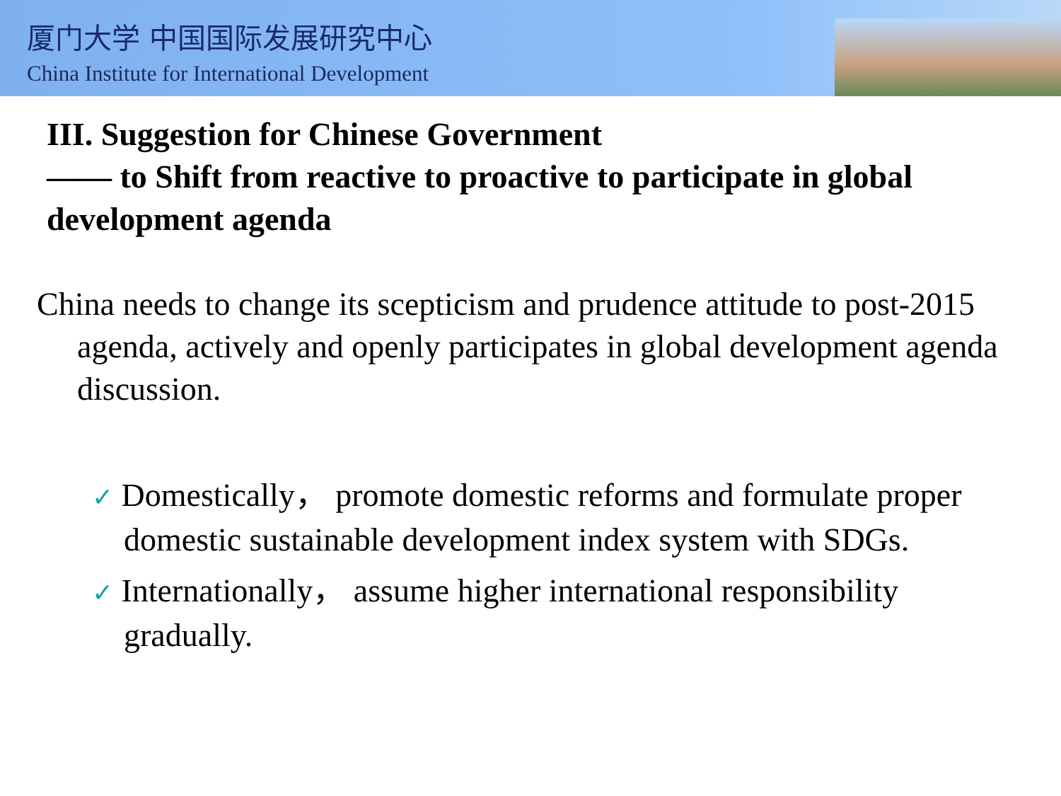厦门大学 中国国际发展研究中心
China Institute for International Development
III. Suggestion for Chinese Government
—— to Shift from reactive to proactive to participate in global development agenda
China needs to change its scepticism and prudence attitude to post-2015 agenda, actively and openly participates in global development agenda discussion.
✓ Domestically， promote domestic reforms and formulate proper domestic sustainable development index system with SDGs.
✓ Internationally， assume higher international responsibility gradually.